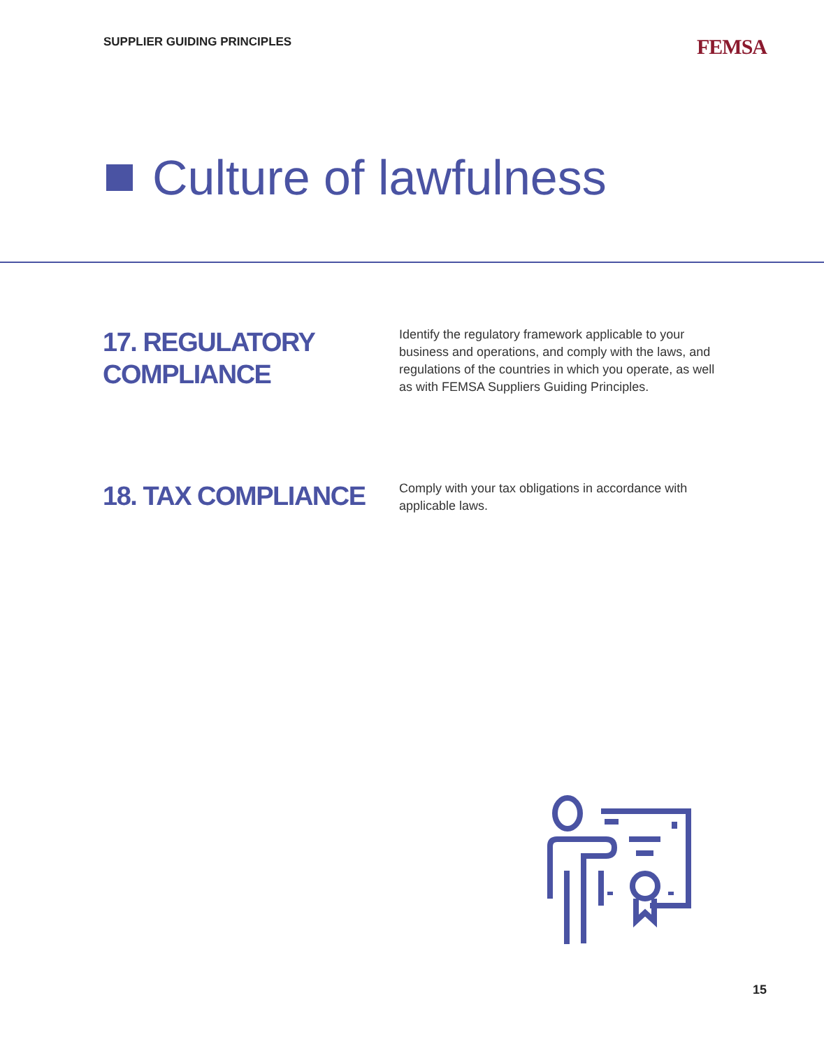SUPPLIER GUIDING PRINCIPLES
FEMSA
Culture of lawfulness
17. REGULATORY COMPLIANCE
Identify the regulatory framework applicable to your business and operations, and comply with the laws, and regulations of the countries in which you operate, as well as with FEMSA Suppliers Guiding Principles.
18. TAX COMPLIANCE
Comply with your tax obligations in accordance with applicable laws.
15